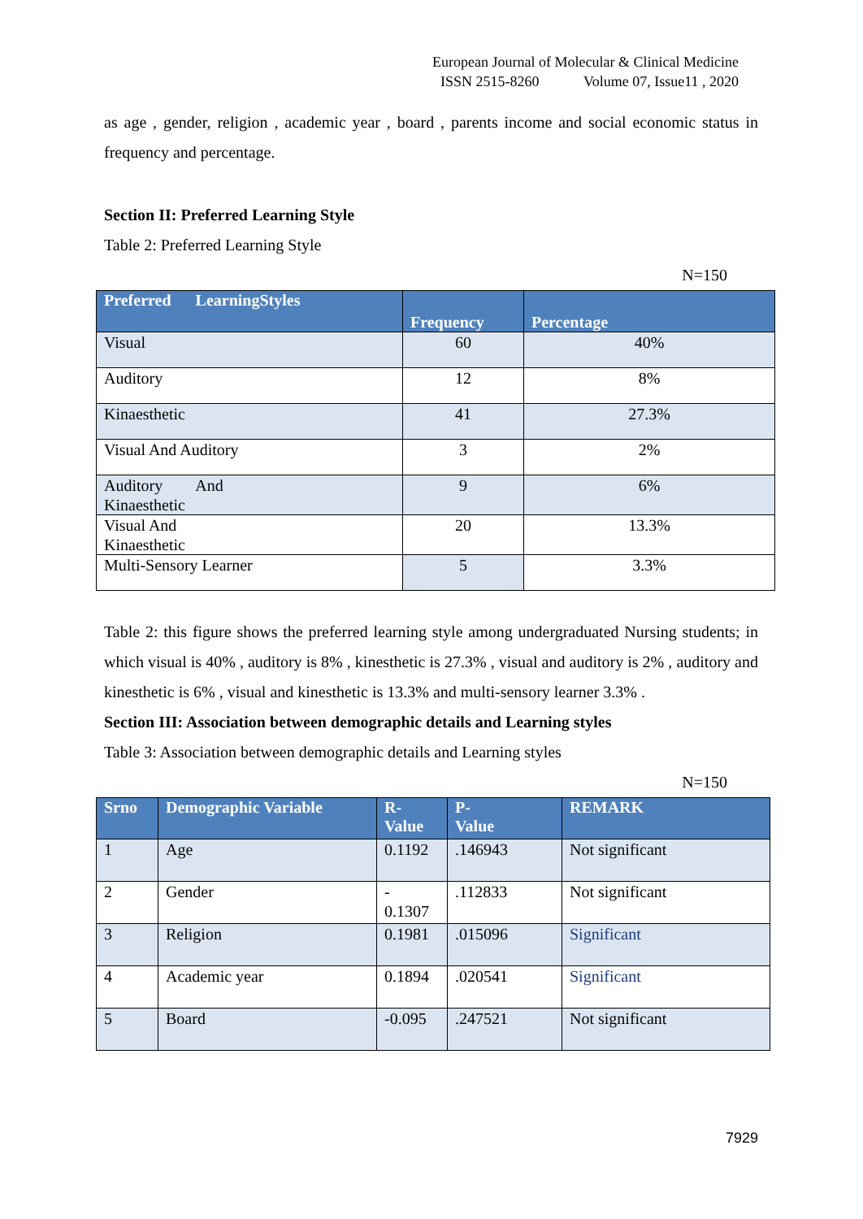European Journal of Molecular & Clinical Medicine
ISSN 2515-8260 Volume 07, Issue11 , 2020
as age , gender, religion , academic year , board , parents income and social economic status in frequency and percentage.
Section II: Preferred Learning Style
Table 2: Preferred Learning Style
N=150
| Preferred LearningStyles | Frequency | Percentage |
| --- | --- | --- |
| Visual | 60 | 40% |
| Auditory | 12 | 8% |
| Kinaesthetic | 41 | 27.3% |
| Visual And Auditory | 3 | 2% |
| Auditory And Kinaesthetic | 9 | 6% |
| Visual And Kinaesthetic | 20 | 13.3% |
| Multi-Sensory Learner | 5 | 3.3% |
Table 2: this figure shows the preferred learning style among undergraduated Nursing students; in which visual is 40% , auditory is 8% , kinesthetic is 27.3% , visual and auditory is 2% , auditory and kinesthetic is 6% , visual and kinesthetic is 13.3% and multi-sensory learner 3.3% .
Section III: Association between demographic details and Learning styles
Table 3: Association between demographic details and Learning styles
N=150
| Srno | Demographic Variable | R- Value | P- Value | REMARK |
| --- | --- | --- | --- | --- |
| 1 | Age | 0.1192 | .146943 | Not significant |
| 2 | Gender | - 0.1307 | .112833 | Not significant |
| 3 | Religion | 0.1981 | .015096 | Significant |
| 4 | Academic year | 0.1894 | .020541 | Significant |
| 5 | Board | -0.095 | .247521 | Not significant |
7929